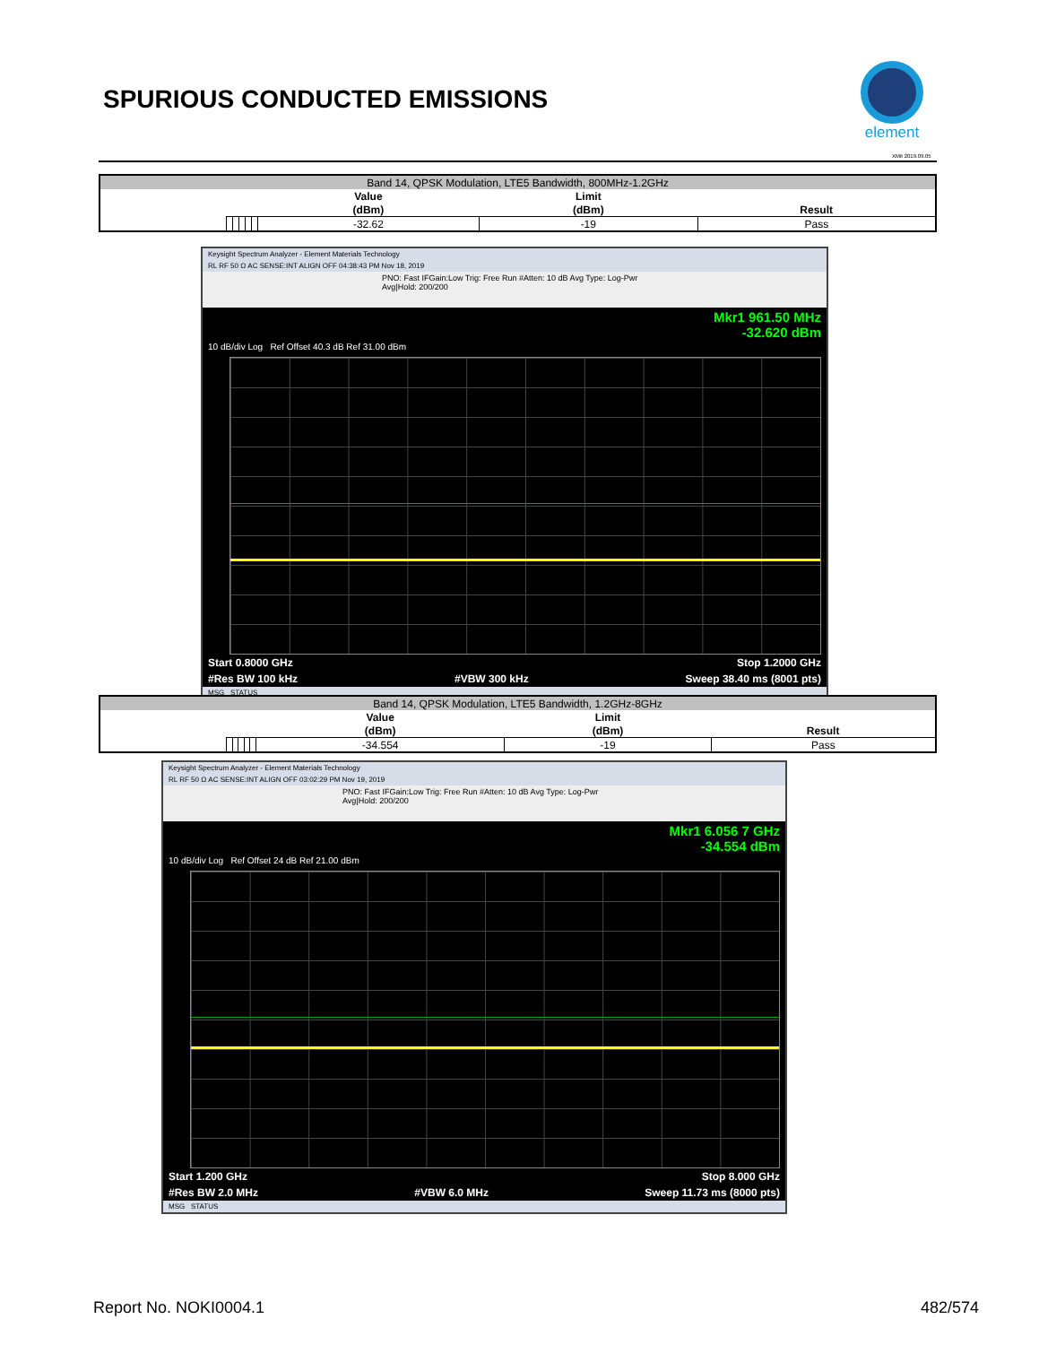SPURIOUS CONDUCTED EMISSIONS
element
XMit 2019.09.05
| Band 14, QPSK Modulation, LTE5 Bandwidth, 800MHz-1.2GHz | | | | | | | | |
| | | | | | | Value | Limit | |
| | | | | | | (dBm) | (dBm) | Result |
| | | | | | | -32.62 | -19 | Pass |
Keysight Spectrum Analyzer - Element Materials Technology
RL RF 50 Ω AC SENSE:INT ALIGN OFF 04:38:43 PM Nov 18, 2019
PNO: Fast IFGain:Low Trig: Free Run #Atten: 10 dB Avg Type: Log-Pwr Avg|Hold: 200/200
Mkr1 961.50 MHz
-32.620 dBm
10 dB/div Log Ref Offset 40.3 dB Ref 31.00 dBm
Start 0.8000 GHz Stop 1.2000 GHz
#Res BW 100 kHz #VBW 300 kHz Sweep 38.40 ms (8001 pts)
MSG STATUS
| Band 14, QPSK Modulation, LTE5 Bandwidth, 1.2GHz-8GHz | | | | | | | | |
| | | | | | | Value | Limit | |
| | | | | | | (dBm) | (dBm) | Result |
| | | | | | | -34.554 | -19 | Pass |
Keysight Spectrum Analyzer - Element Materials Technology
RL RF 50 Ω AC SENSE:INT ALIGN OFF 03:02:29 PM Nov 19, 2019
PNO: Fast IFGain:Low Trig: Free Run #Atten: 10 dB Avg Type: Log-Pwr Avg|Hold: 200/200
Mkr1 6.056 7 GHz
-34.554 dBm
10 dB/div Log Ref Offset 24 dB Ref 21.00 dBm
Start 1.200 GHz Stop 8.000 GHz
#Res BW 2.0 MHz #VBW 6.0 MHz Sweep 11.73 ms (8000 pts)
MSG STATUS
Report No. NOKI0004.1 482/574